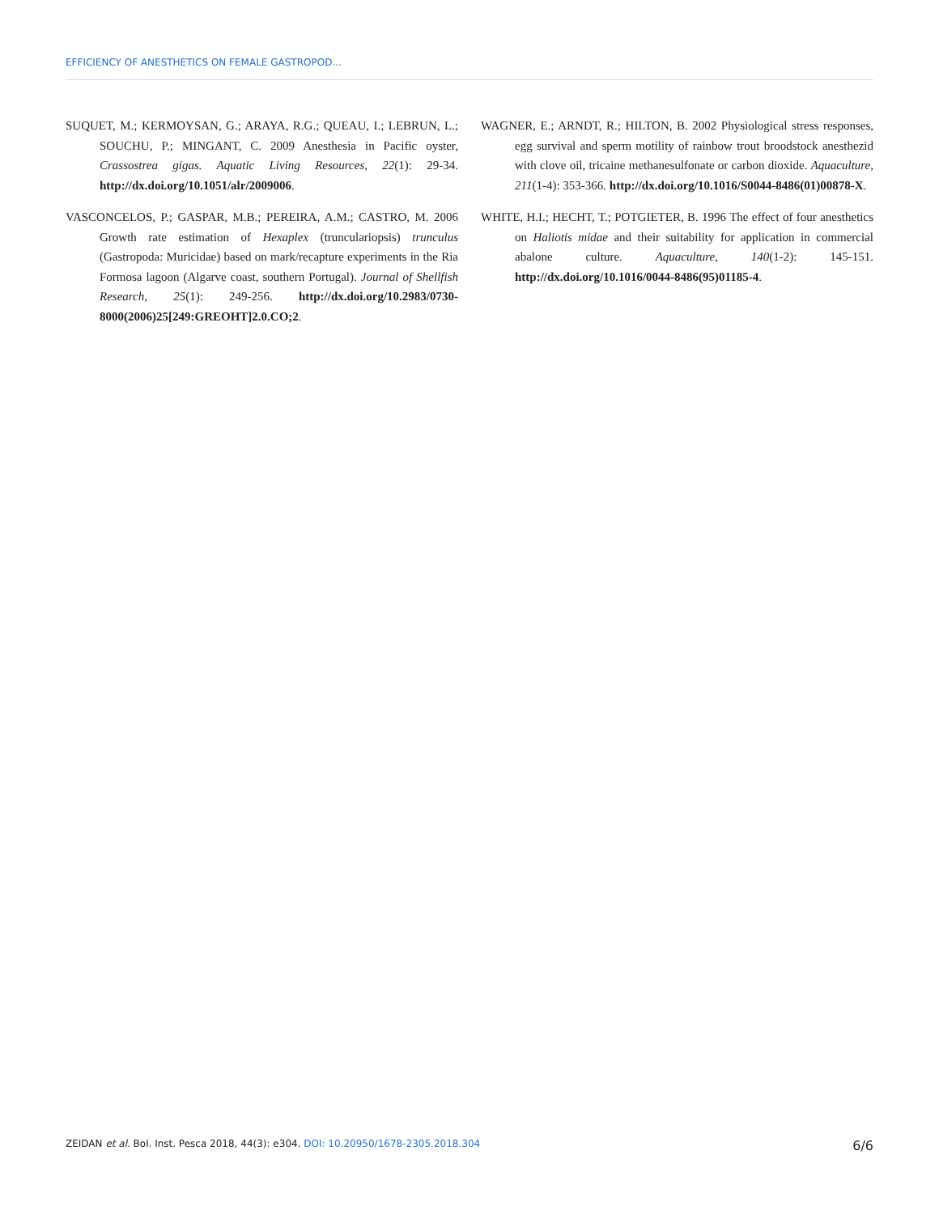EFFICIENCY OF ANESTHETICS ON FEMALE GASTROPOD...
SUQUET, M.; KERMOYSAN, G.; ARAYA, R.G.; QUEAU, I.; LEBRUN, L.; SOUCHU, P.; MINGANT, C. 2009 Anesthesia in Pacific oyster, Crassostrea gigas. Aquatic Living Resources, 22(1): 29-34. http://dx.doi.org/10.1051/alr/2009006.
VASCONCELOS, P.; GASPAR, M.B.; PEREIRA, A.M.; CASTRO, M. 2006 Growth rate estimation of Hexaplex (trunculariopsis) trunculus (Gastropoda: Muricidae) based on mark/recapture experiments in the Ria Formosa lagoon (Algarve coast, southern Portugal). Journal of Shellfish Research, 25(1): 249-256. http://dx.doi.org/10.2983/0730-8000(2006)25[249:GREOHT]2.0.CO;2.
WAGNER, E.; ARNDT, R.; HILTON, B. 2002 Physiological stress responses, egg survival and sperm motility of rainbow trout broodstock anesthezid with clove oil, tricaine methanesulfonate or carbon dioxide. Aquaculture, 211(1-4): 353-366. http://dx.doi.org/10.1016/S0044-8486(01)00878-X.
WHITE, H.I.; HECHT, T.; POTGIETER, B. 1996 The effect of four anesthetics on Haliotis midae and their suitability for application in commercial abalone culture. Aquaculture, 140(1-2): 145-151. http://dx.doi.org/10.1016/0044-8486(95)01185-4.
ZEIDAN et al. Bol. Inst. Pesca 2018, 44(3): e304. DOI: 10.20950/1678-2305.2018.304 6/6